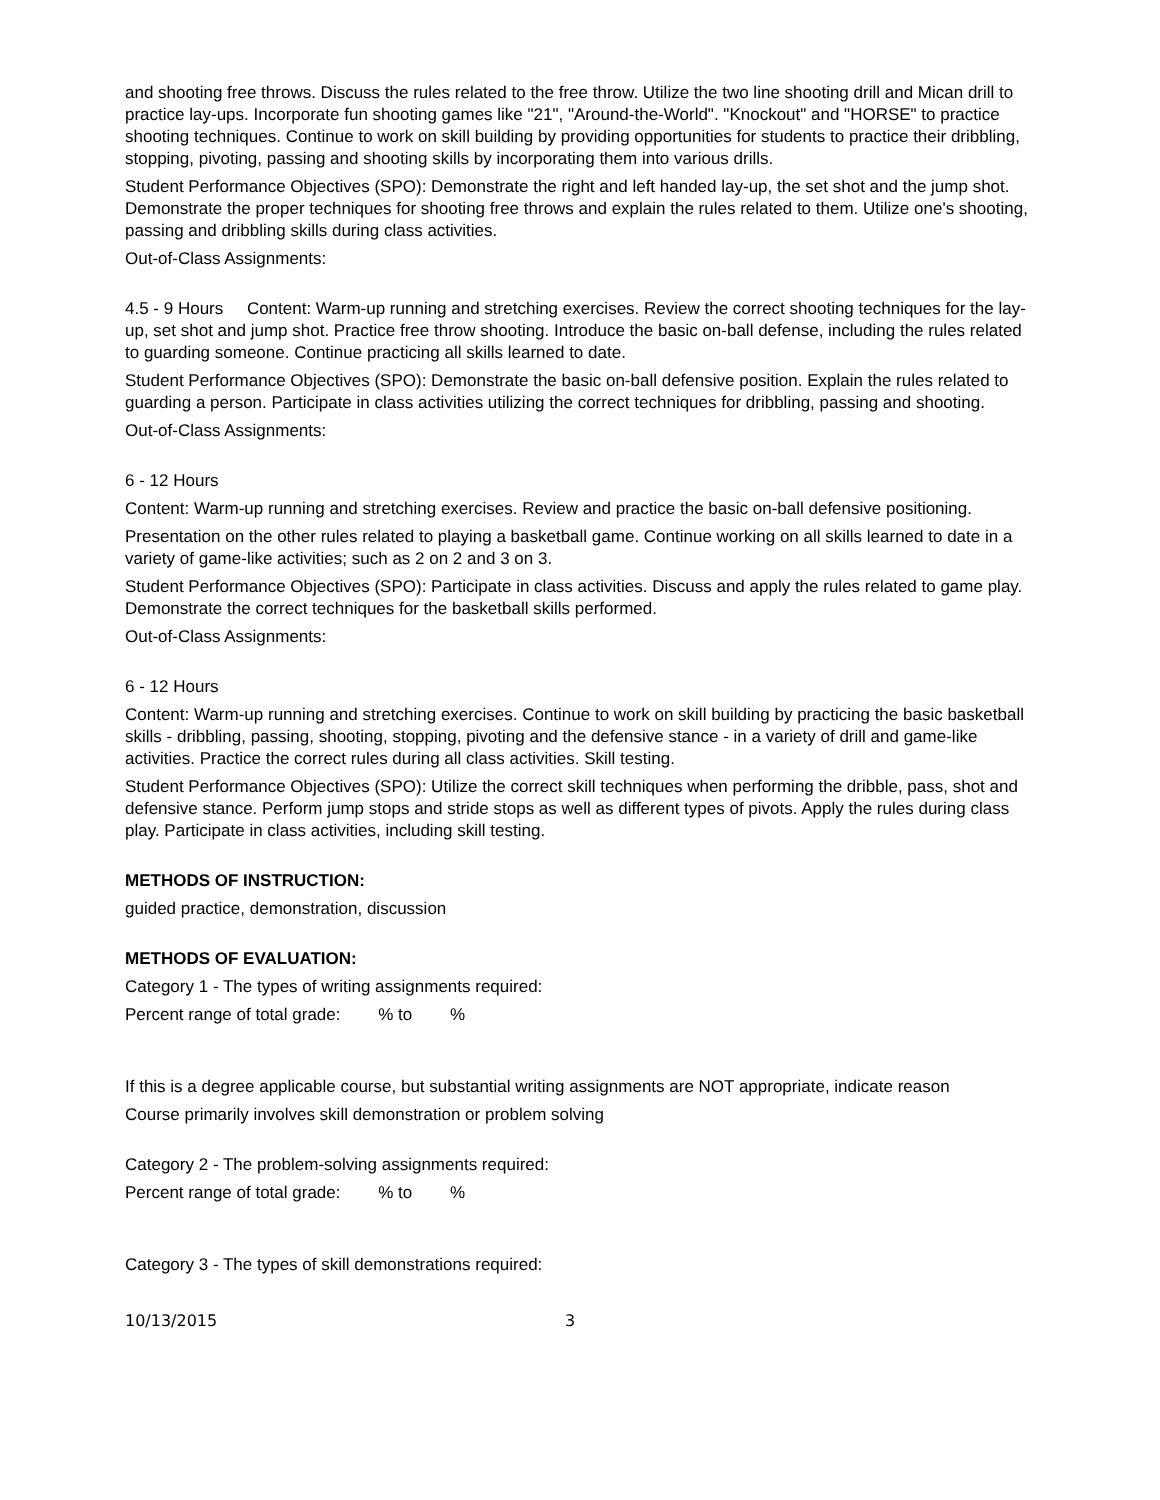and shooting free throws. Discuss the rules related to the free throw. Utilize the two line shooting drill and Mican drill to practice lay-ups. Incorporate fun shooting games like "21", "Around-the-World". "Knockout" and "HORSE" to practice shooting techniques. Continue to work on skill building by providing opportunities for students to practice their dribbling, stopping, pivoting, passing and shooting skills by incorporating them into various drills.
Student Performance Objectives (SPO): Demonstrate the right and left handed lay-up, the set shot and the jump shot. Demonstrate the proper techniques for shooting free throws and explain the rules related to them. Utilize one's shooting, passing and dribbling skills during class activities.
Out-of-Class Assignments:
4.5 - 9 Hours Content: Warm-up running and stretching exercises. Review the correct shooting techniques for the lay-up, set shot and jump shot. Practice free throw shooting. Introduce the basic on-ball defense, including the rules related to guarding someone. Continue practicing all skills learned to date.
Student Performance Objectives (SPO): Demonstrate the basic on-ball defensive position. Explain the rules related to guarding a person. Participate in class activities utilizing the correct techniques for dribbling, passing and shooting.
Out-of-Class Assignments:
6 - 12 Hours
Content: Warm-up running and stretching exercises. Review and practice the basic on-ball defensive positioning.
Presentation on the other rules related to playing a basketball game. Continue working on all skills learned to date in a variety of game-like activities; such as 2 on 2 and 3 on 3.
Student Performance Objectives (SPO): Participate in class activities. Discuss and apply the rules related to game play. Demonstrate the correct techniques for the basketball skills performed.
Out-of-Class Assignments:
6 - 12 Hours
Content: Warm-up running and stretching exercises. Continue to work on skill building by practicing the basic basketball skills - dribbling, passing, shooting, stopping, pivoting and the defensive stance - in a variety of drill and game-like activities. Practice the correct rules during all class activities. Skill testing.
Student Performance Objectives (SPO): Utilize the correct skill techniques when performing the dribble, pass, shot and defensive stance. Perform jump stops and stride stops as well as different types of pivots. Apply the rules during class play. Participate in class activities, including skill testing.
METHODS OF INSTRUCTION:
guided practice, demonstration, discussion
METHODS OF EVALUATION:
Category 1 - The types of writing assignments required:
Percent range of total grade: % to %
If this is a degree applicable course, but substantial writing assignments are NOT appropriate, indicate reason
Course primarily involves skill demonstration or problem solving
Category 2 - The problem-solving assignments required:
Percent range of total grade: % to %
Category 3 - The types of skill demonstrations required:
10/13/2015 3